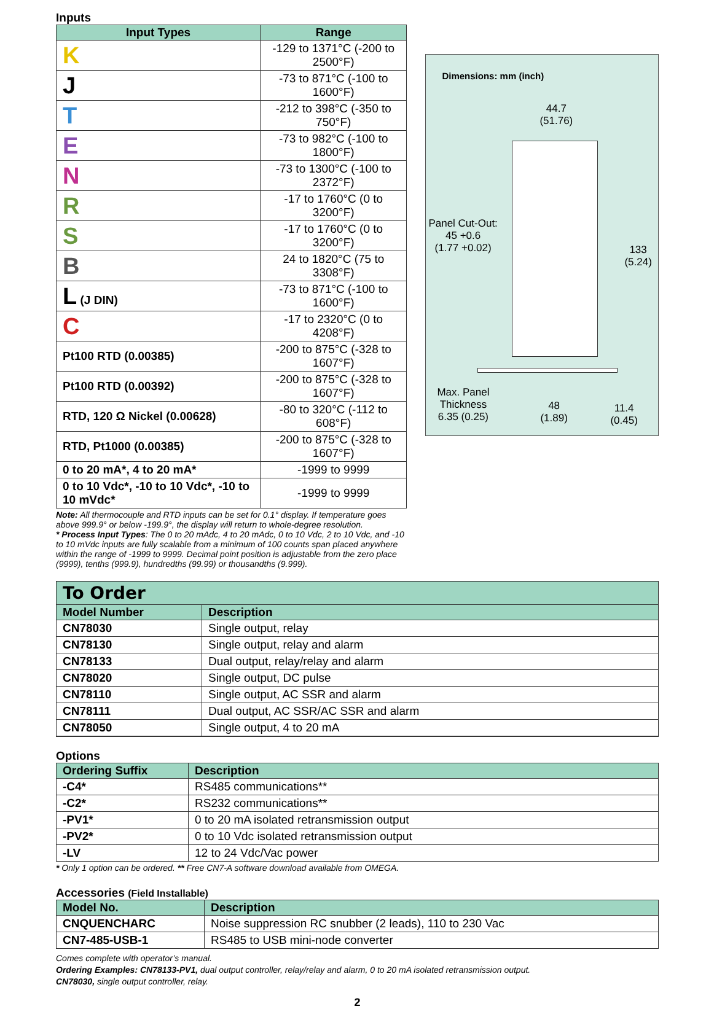Inputs
| Input Types | Range |
| --- | --- |
| K | -129 to 1371°C (-200 to 2500°F) |
| J | -73 to 871°C (-100 to 1600°F) |
| T | -212 to 398°C (-350 to 750°F) |
| E | -73 to 982°C (-100 to 1800°F) |
| N | -73 to 1300°C (-100 to 2372°F) |
| R | -17 to 1760°C (0 to 3200°F) |
| S | -17 to 1760°C (0 to 3200°F) |
| B | 24 to 1820°C (75 to 3308°F) |
| L (J DIN) | -73 to 871°C (-100 to 1600°F) |
| C | -17 to 2320°C (0 to 4208°F) |
| Pt100 RTD (0.00385) | -200 to 875°C (-328 to 1607°F) |
| Pt100 RTD (0.00392) | -200 to 875°C (-328 to 1607°F) |
| RTD, 120 Ω Nickel (0.00628) | -80 to 320°C (-112 to 608°F) |
| RTD, Pt1000 (0.00385) | -200 to 875°C (-328 to 1607°F) |
| 0 to 20 mA*, 4 to 20 mA* | -1999 to 9999 |
| 0 to 10 Vdc*, -10 to 10 Vdc*, -10 to 10 mVdc* | -1999 to 9999 |
Note: All thermocouple and RTD inputs can be set for 0.1° display. If temperature goes above 999.9° or below -199.9°, the display will return to whole-degree resolution.
* Process Input Types: The 0 to 20 mAdc, 4 to 20 mAdc, 0 to 10 Vdc, 2 to 10 Vdc, and -10 to 10 mVdc inputs are fully scalable from a minimum of 100 counts span placed anywhere within the range of -1999 to 9999. Decimal point position is adjustable from the zero place (9999), tenths (999.9), hundredths (99.99) or thousandths (9.999).
Dimensions: mm (inch)
44.7
(51.76)
Panel Cut-Out:
45 +0.6
(1.77 +0.02)
133
(5.24)
Max. Panel
Thickness
6.35 (0.25)
48
(1.89)
11.4
(0.45)
To Order
| Model Number | Description |
| --- | --- |
| CN78030 | Single output, relay |
| CN78130 | Single output, relay and alarm |
| CN78133 | Dual output, relay/relay and alarm |
| CN78020 | Single output, DC pulse |
| CN78110 | Single output, AC SSR and alarm |
| CN78111 | Dual output, AC SSR/AC SSR and alarm |
| CN78050 | Single output, 4 to 20 mA |
Options
| Ordering Suffix | Description |
| --- | --- |
| -C4* | RS485 communications** |
| -C2* | RS232 communications** |
| -PV1* | 0 to 20 mA isolated retransmission output |
| -PV2* | 0 to 10 Vdc isolated retransmission output |
| -LV | 12 to 24 Vdc/Vac power |
* Only 1 option can be ordered. ** Free CN7-A software download available from OMEGA.
Accessories (Field Installable)
| Model No. | Description |
| --- | --- |
| CNQUENCHARC | Noise suppression RC snubber (2 leads), 110 to 230 Vac |
| CN7-485-USB-1 | RS485 to USB mini-node converter |
Comes complete with operator’s manual.
Ordering Examples: CN78133-PV1, dual output controller, relay/relay and alarm, 0 to 20 mA isolated retransmission output.
CN78030, single output controller, relay.
2